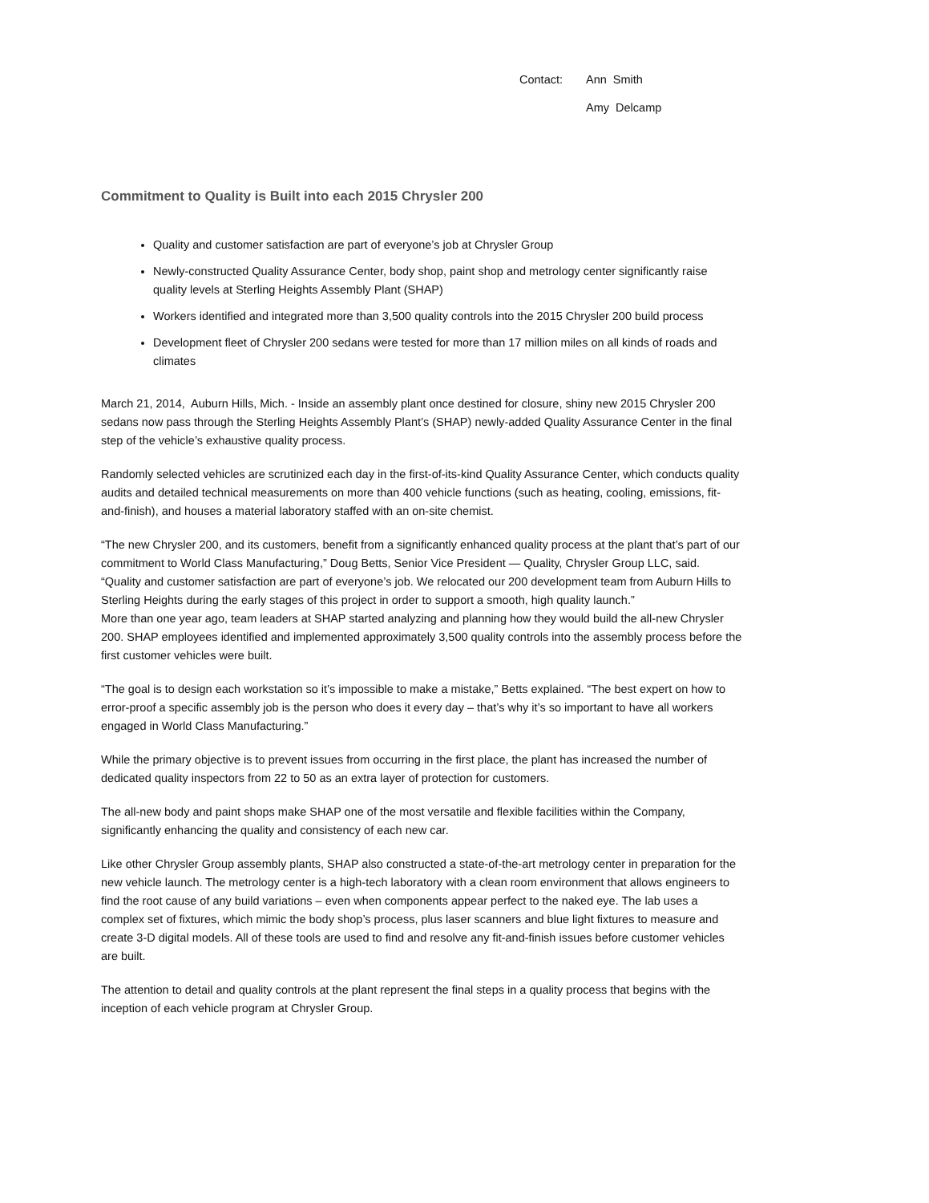Contact: Ann Smith
Amy Delcamp
Commitment to Quality is Built into each 2015 Chrysler 200
Quality and customer satisfaction are part of everyone’s job at Chrysler Group
Newly-constructed Quality Assurance Center, body shop, paint shop and metrology center significantly raise quality levels at Sterling Heights Assembly Plant (SHAP)
Workers identified and integrated more than 3,500 quality controls into the 2015 Chrysler 200 build process
Development fleet of Chrysler 200 sedans were tested for more than 17 million miles on all kinds of roads and climates
March 21, 2014, Auburn Hills, Mich. - Inside an assembly plant once destined for closure, shiny new 2015 Chrysler 200 sedans now pass through the Sterling Heights Assembly Plant’s (SHAP) newly-added Quality Assurance Center in the final step of the vehicle’s exhaustive quality process.
Randomly selected vehicles are scrutinized each day in the first-of-its-kind Quality Assurance Center, which conducts quality audits and detailed technical measurements on more than 400 vehicle functions (such as heating, cooling, emissions, fit-and-finish), and houses a material laboratory staffed with an on-site chemist.
“The new Chrysler 200, and its customers, benefit from a significantly enhanced quality process at the plant that’s part of our commitment to World Class Manufacturing,” Doug Betts, Senior Vice President — Quality, Chrysler Group LLC, said. “Quality and customer satisfaction are part of everyone’s job. We relocated our 200 development team from Auburn Hills to Sterling Heights during the early stages of this project in order to support a smooth, high quality launch.”
More than one year ago, team leaders at SHAP started analyzing and planning how they would build the all-new Chrysler 200. SHAP employees identified and implemented approximately 3,500 quality controls into the assembly process before the first customer vehicles were built.
“The goal is to design each workstation so it’s impossible to make a mistake,” Betts explained. “The best expert on how to error-proof a specific assembly job is the person who does it every day – that’s why it’s so important to have all workers engaged in World Class Manufacturing.”
While the primary objective is to prevent issues from occurring in the first place, the plant has increased the number of dedicated quality inspectors from 22 to 50 as an extra layer of protection for customers.
The all-new body and paint shops make SHAP one of the most versatile and flexible facilities within the Company, significantly enhancing the quality and consistency of each new car.
Like other Chrysler Group assembly plants, SHAP also constructed a state-of-the-art metrology center in preparation for the new vehicle launch. The metrology center is a high-tech laboratory with a clean room environment that allows engineers to find the root cause of any build variations – even when components appear perfect to the naked eye. The lab uses a complex set of fixtures, which mimic the body shop’s process, plus laser scanners and blue light fixtures to measure and create 3-D digital models. All of these tools are used to find and resolve any fit-and-finish issues before customer vehicles are built.
The attention to detail and quality controls at the plant represent the final steps in a quality process that begins with the inception of each vehicle program at Chrysler Group.